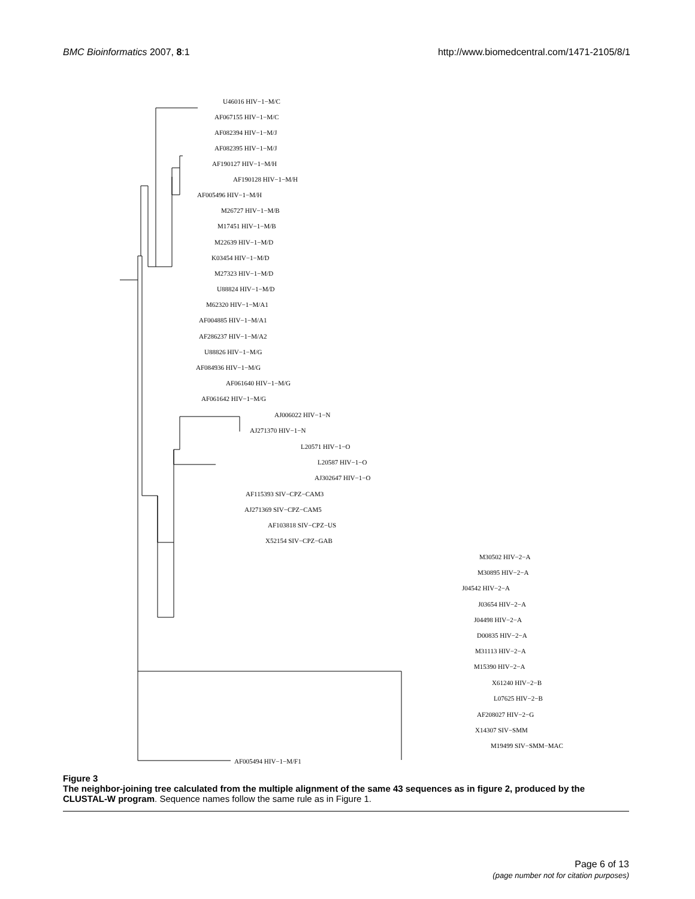BMC Bioinformatics 2007, 8:1 http://www.biomedcentral.com/1471-2105/8/1
U46016 HIV−1−M/C
AF067155 HIV−1−M/C
AF082394 HIV−1−M/J
AF082395 HIV−1−M/J
AF190127 HIV−1−M/H
AF190128 HIV−1−M/H
AF005496 HIV−1−M/H
M26727 HIV−1−M/B
M17451 HIV−1−M/B
M22639 HIV−1−M/D
K03454 HIV−1−M/D
M27323 HIV−1−M/D
U88824 HIV−1−M/D
M62320 HIV−1−M/A1
AF004885 HIV−1−M/A1
AF286237 HIV−1−M/A2
U88826 HIV−1−M/G
AF084936 HIV−1−M/G
AF061640 HIV−1−M/G
AF061642 HIV−1−M/G
AJ006022 HIV−1−N
AJ271370 HIV−1−N
L20571 HIV−1−O
L20587 HIV−1−O
AJ302647 HIV−1−O
AF115393 SIV−CPZ−CAM3
AJ271369 SIV−CPZ−CAM5
AF103818 SIV−CPZ−US
X52154 SIV−CPZ−GAB
M30502 HIV−2−A
M30895 HIV−2−A
J04542 HIV−2−A
J03654 HIV−2−A
J04498 HIV−2−A
D00835 HIV−2−A
M31113 HIV−2−A
M15390 HIV−2−A
X61240 HIV−2−B
L07625 HIV−2−B
AF208027 HIV−2−G
X14307 SIV−SMM
M19499 SIV−SMM−MAC
AF005494 HIV−1−M/F1
Figure 3
The neighbor-joining tree calculated from the multiple alignment of the same 43 sequences as in figure 2, produced by the CLUSTAL-W program. Sequence names follow the same rule as in Figure 1.
Page 6 of 13
(page number not for citation purposes)